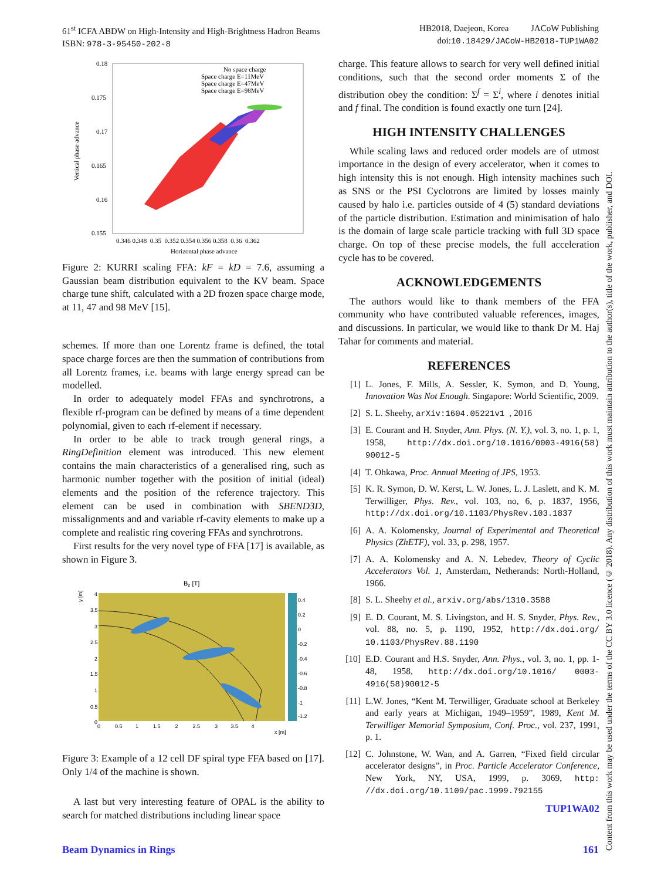61<sup>st</sup> ICFA ABDW on High-Intensity and High-Brightness Hadron Beams
ISBN: 978-3-95450-202-8
HB2018, Daejeon, Korea JACoW Publishing
doi:10.18429/JACoW-HB2018-TUP1WA02
0.18
0.175
0.17
0.165
0.16
0.155
0.346 0.348 0.35 0.352 0.354 0.356 0.358 0.36 0.362
Horizontal phase advance
Vertical phase advance
No space charge
Space charge E=11MeV
Space charge E=47MeV
Space charge E=98MeV
Figure 2: KURRI scaling FFA: kF = kD = 7.6, assuming a Gaussian beam distribution equivalent to the KV beam. Space charge tune shift, calculated with a 2D frozen space charge mode, at 11, 47 and 98 MeV [15].
schemes. If more than one Lorentz frame is defined, the total space charge forces are then the summation of contributions from all Lorentz frames, i.e. beams with large energy spread can be modelled.
In order to adequately model FFAs and synchrotrons, a flexible rf-program can be defined by means of a time dependent polynomial, given to each rf-element if necessary.
In order to be able to track trough general rings, a RingDefinition element was introduced. This new element contains the main characteristics of a generalised ring, such as harmonic number together with the position of initial (ideal) elements and the position of the reference trajectory. This element can be used in combination with SBEND3D, missalignments and and variable rf-cavity elements to make up a complete and realistic ring covering FFAs and synchrotrons.
First results for the very novel type of FFA [17] is available, as shown in Figure 3.
Bz [T]
y [m]
0.4
0.2
0
-0.2
-0.4
-0.6
-0.8
-1
-1.2
4
3.5
3
2.5
2
1.5
1
0.5
0
0 0.5 1 1.5 2 2.5 3 3.5 4
x [m]
Figure 3: Example of a 12 cell DF spiral type FFA based on [17]. Only 1/4 of the machine is shown.
A last but very interesting feature of OPAL is the ability to search for matched distributions including linear space
charge. This feature allows to search for very well defined initial conditions, such that the second order moments Σ of the distribution obey the condition: Σ<sup>f</sup> = Σ<sup>i</sup>, where i denotes initial and f final. The condition is found exactly one turn [24].
HIGH INTENSITY CHALLENGES
While scaling laws and reduced order models are of utmost importance in the design of every accelerator, when it comes to high intensity this is not enough. High intensity machines such as SNS or the PSI Cyclotrons are limited by losses mainly caused by halo i.e. particles outside of 4 (5) standard deviations of the particle distribution. Estimation and minimisation of halo is the domain of large scale particle tracking with full 3D space charge. On top of these precise models, the full acceleration cycle has to be covered.
ACKNOWLEDGEMENTS
The authors would like to thank members of the FFA community who have contributed valuable references, images, and discussions. In particular, we would like to thank Dr M. Haj Tahar for comments and material.
REFERENCES
[1] L. Jones, F. Mills, A. Sessler, K. Symon, and D. Young, Innovation Was Not Enough. Singapore: World Scientific, 2009.
[2] S. L. Sheehy, arXiv:1604.05221v1, 2016
[3] E. Courant and H. Snyder, Ann. Phys. (N. Y.), vol. 3, no. 1, p. 1, 1958, http://dx.doi.org/10.1016/0003-4916(58) 90012-5
[4] T. Ohkawa, Proc. Annual Meeting of JPS, 1953.
[5] K. R. Symon, D. W. Kerst, L. W. Jones, L. J. Laslett, and K. M. Terwilliger, Phys. Rev., vol. 103, no, 6, p. 1837, 1956, http://dx.doi.org/10.1103/PhysRev.103.1837
[6] A. A. Kolomensky, Journal of Experimental and Theoretical Physics (ZhETF), vol. 33, p. 298, 1957.
[7] A. A. Kolomensky and A. N. Lebedev, Theory of Cyclic Accelerators Vol. 1, Amsterdam, Netherands: North-Holland, 1966.
[8] S. L. Sheehy et al., arxiv.org/abs/1310.3588
[9] E. D. Courant, M. S. Livingston, and H. S. Snyder, Phys. Rev., vol. 88, no. 5, p. 1190, 1952, http://dx.doi.org/ 10.1103/PhysRev.88.1190
[10] E.D. Courant and H.S. Snyder, Ann. Phys., vol. 3, no. 1, pp. 1-48, 1958, http://dx.doi.org/10.1016/ 0003-4916(58)90012-5
[11] L.W. Jones, “Kent M. Terwilliger, Graduate school at Berkeley and early years at Michigan, 1949–1959”, 1989, Kent M. Terwilliger Memorial Symposium, Conf. Proc., vol. 237, 1991, p. 1.
[12] C. Johnstone, W. Wan, and A. Garren, “Fixed field circular accelerator designs”, in Proc. Particle Accelerator Conference, New York, NY, USA, 1999, p. 3069, http: //dx.doi.org/10.1109/pac.1999.792155
TUP1WA02
Content from this work may be used under the terms of the CC BY 3.0 licence (© 2018). Any distribution of this work must maintain attribution to the author(s), title of the work, publisher, and DOI.
Beam Dynamics in Rings 161